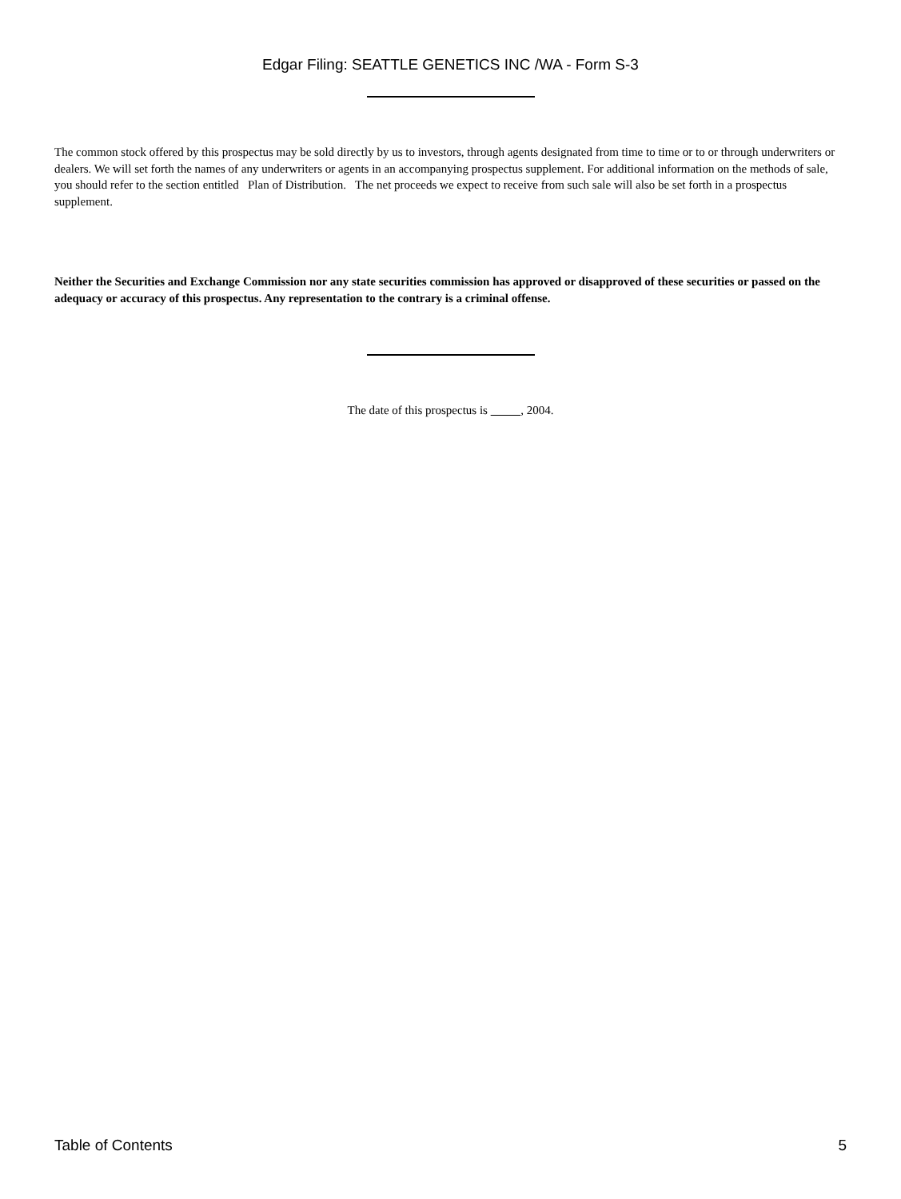Edgar Filing: SEATTLE GENETICS INC /WA - Form S-3
The common stock offered by this prospectus may be sold directly by us to investors, through agents designated from time to time or to or through underwriters or dealers. We will set forth the names of any underwriters or agents in an accompanying prospectus supplement. For additional information on the methods of sale, you should refer to the section entitled Plan of Distribution. The net proceeds we expect to receive from such sale will also be set forth in a prospectus supplement.
Neither the Securities and Exchange Commission nor any state securities commission has approved or disapproved of these securities or passed on the adequacy or accuracy of this prospectus. Any representation to the contrary is a criminal offense.
The date of this prospectus is , 2004.
Table of Contents 5